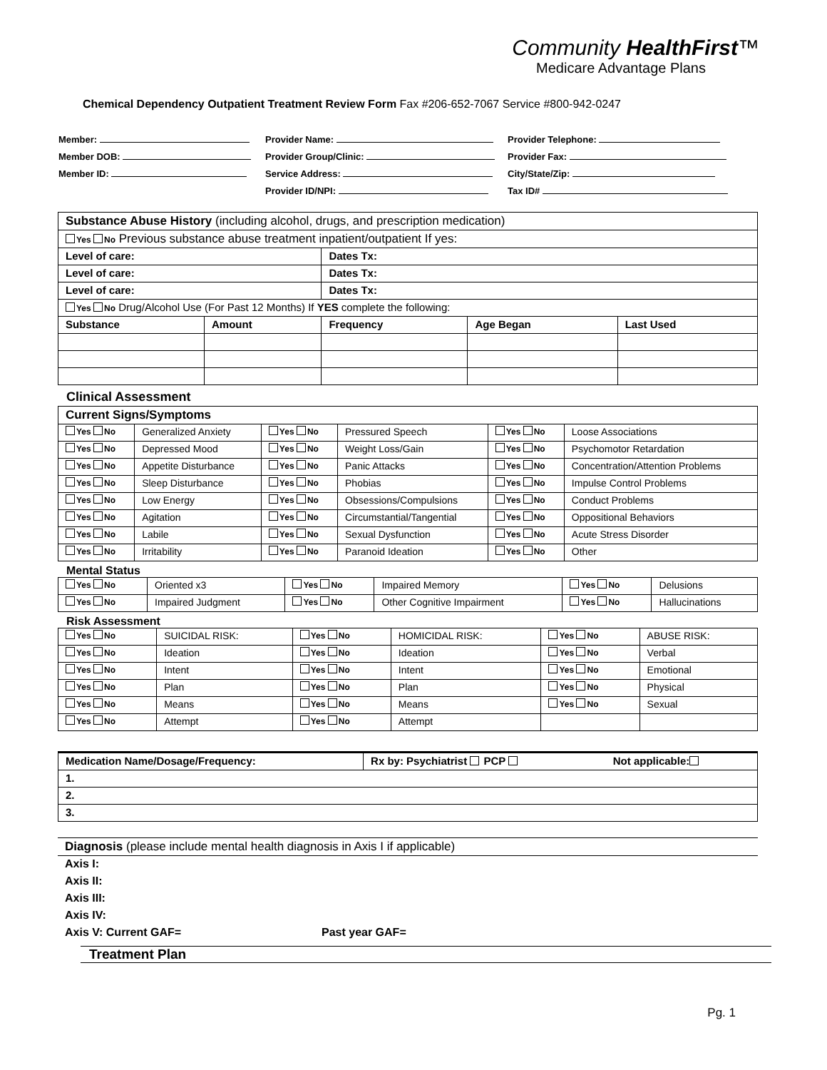Community HealthFirst™
Medicare Advantage Plans
Chemical Dependency Outpatient Treatment Review Form Fax #206-652-7067 Service #800-942-0247
Member:
Provider Name:
Provider Telephone:
Member DOB:
Provider Group/Clinic:
Provider Fax:
Member ID:
Service Address:
City/State/Zip:
Provider ID/NPI:
Tax ID#
| Substance Abuse History (including alcohol, drugs, and prescription medication) | | | | |
| Yes No Previous substance abuse treatment inpatient/outpatient If yes: | | | | |
| Level of care: | | Dates Tx: | | |
| Level of care: | | Dates Tx: | | |
| Level of care: | | Dates Tx: | | |
| Yes No Drug/Alcohol Use (For Past 12 Months) If YES complete the following: | | | | |
| Substance | Amount | Frequency | Age Began | Last Used |
Clinical Assessment
| Current Signs/Symptoms | | | | | |
| Yes No | Generalized Anxiety | Yes No | Pressured Speech | Yes No | Loose Associations |
| Yes No | Depressed Mood | Yes No | Weight Loss/Gain | Yes No | Psychomotor Retardation |
| Yes No | Appetite Disturbance | Yes No | Panic Attacks | Yes No | Concentration/Attention Problems |
| Yes No | Sleep Disturbance | Yes No | Phobias | Yes No | Impulse Control Problems |
| Yes No | Low Energy | Yes No | Obsessions/Compulsions | Yes No | Conduct Problems |
| Yes No | Agitation | Yes No | Circumstantial/Tangential | Yes No | Oppositional Behaviors |
| Yes No | Labile | Yes No | Sexual Dysfunction | Yes No | Acute Stress Disorder |
| Yes No | Irritability | Yes No | Paranoid Ideation | Yes No | Other |
Mental Status
| Yes No | Oriented x3 | Yes No | Impaired Memory | Yes No | Delusions |
| Yes No | Impaired Judgment | Yes No | Other Cognitive Impairment | Yes No | Hallucinations |
Risk Assessment
| Yes No | SUICIDAL RISK: | Yes No | HOMICIDAL RISK: | Yes No | ABUSE RISK: |
| Yes No | Ideation | Yes No | Ideation | Yes No | Verbal |
| Yes No | Intent | Yes No | Intent | Yes No | Emotional |
| Yes No | Plan | Yes No | Plan | Yes No | Physical |
| Yes No | Means | Yes No | Means | Yes No | Sexual |
| Yes No | Attempt | Yes No | Attempt | | |
| Medication Name/Dosage/Frequency: | Rx by: Psychiatrist PCP | Not applicable: |
| 1. | | |
| 2. | | |
| 3. | | |
| Diagnosis (please include mental health diagnosis in Axis I if applicable) | |
| Axis I: | |
| Axis II: | |
| Axis III: | |
| Axis IV: | |
| Axis V: Current GAF= | Past year GAF= |
Treatment Plan
Pg. 1